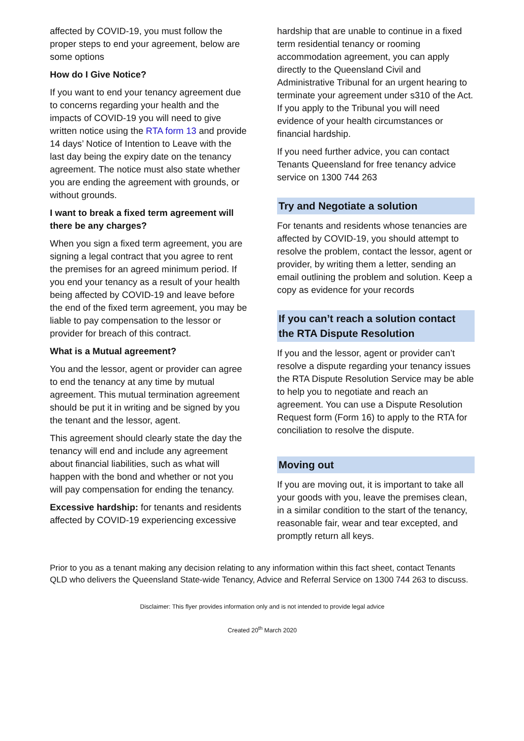affected by COVID-19, you must follow the proper steps to end your agreement, below are some options
How do I Give Notice?
If you want to end your tenancy agreement due to concerns regarding your health and the impacts of COVID-19 you will need to give written notice using the RTA form 13 and provide 14 days’ Notice of Intention to Leave with the last day being the expiry date on the tenancy agreement. The notice must also state whether you are ending the agreement with grounds, or without grounds.
I want to break a fixed term agreement will there be any charges?
When you sign a fixed term agreement, you are signing a legal contract that you agree to rent the premises for an agreed minimum period. If you end your tenancy as a result of your health being affected by COVID-19 and leave before the end of the fixed term agreement, you may be liable to pay compensation to the lessor or provider for breach of this contract.
What is a Mutual agreement?
You and the lessor, agent or provider can agree to end the tenancy at any time by mutual agreement. This mutual termination agreement should be put it in writing and be signed by you the tenant and the lessor, agent.
This agreement should clearly state the day the tenancy will end and include any agreement about financial liabilities, such as what will happen with the bond and whether or not you will pay compensation for ending the tenancy.
Excessive hardship: for tenants and residents affected by COVID-19 experiencing excessive
hardship that are unable to continue in a fixed term residential tenancy or rooming accommodation agreement, you can apply directly to the Queensland Civil and Administrative Tribunal for an urgent hearing to terminate your agreement under s310 of the Act. If you apply to the Tribunal you will need evidence of your health circumstances or financial hardship.
If you need further advice, you can contact Tenants Queensland for free tenancy advice service on 1300 744 263
Try and Negotiate a solution
For tenants and residents whose tenancies are affected by COVID-19, you should attempt to resolve the problem, contact the lessor, agent or provider, by writing them a letter, sending an email outlining the problem and solution. Keep a copy as evidence for your records
If you can’t reach a solution contact the RTA Dispute Resolution
If you and the lessor, agent or provider can’t resolve a dispute regarding your tenancy issues the RTA Dispute Resolution Service may be able to help you to negotiate and reach an agreement. You can use a Dispute Resolution Request form (Form 16) to apply to the RTA for conciliation to resolve the dispute.
Moving out
If you are moving out, it is important to take all your goods with you, leave the premises clean, in a similar condition to the start of the tenancy, reasonable fair, wear and tear excepted, and promptly return all keys.
Prior to you as a tenant making any decision relating to any information within this fact sheet, contact Tenants QLD who delivers the Queensland State-wide Tenancy, Advice and Referral Service on 1300 744 263 to discuss.
Disclaimer: This flyer provides information only and is not intended to provide legal advice
Created 20<sup>th</sup> March 2020